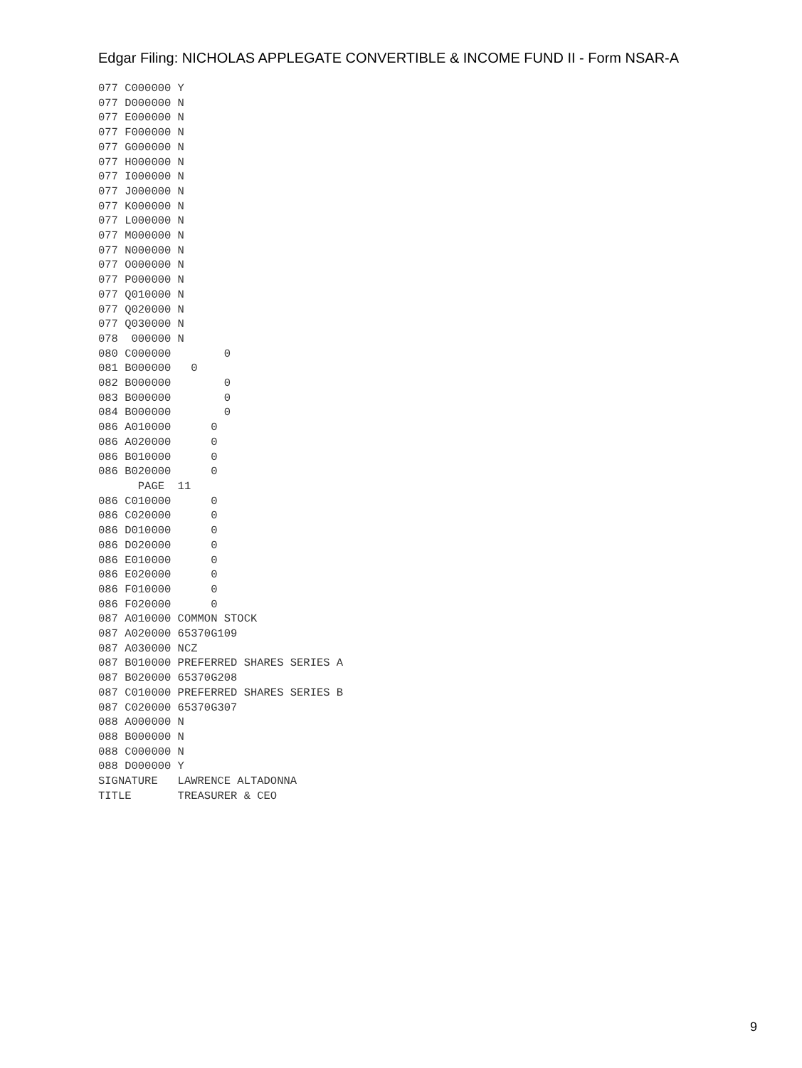Edgar Filing: NICHOLAS APPLEGATE CONVERTIBLE & INCOME FUND II - Form NSAR-A
077 C000000 Y
077 D000000 N
077 E000000 N
077 F000000 N
077 G000000 N
077 H000000 N
077 I000000 N
077 J000000 N
077 K000000 N
077 L000000 N
077 M000000 N
077 N000000 N
077 O000000 N
077 P000000 N
077 Q010000 N
077 Q020000 N
077 Q030000 N
078  000000 N
080 C000000        0
081 B000000   0
082 B000000        0
083 B000000        0
084 B000000        0
086 A010000      0
086 A020000      0
086 B010000      0
086 B020000      0
      PAGE  11
086 C010000      0
086 C020000      0
086 D010000      0
086 D020000      0
086 E010000      0
086 E020000      0
086 F010000      0
086 F020000      0
087 A010000 COMMON STOCK
087 A020000 65370G109
087 A030000 NCZ
087 B010000 PREFERRED SHARES SERIES A
087 B020000 65370G208
087 C010000 PREFERRED SHARES SERIES B
087 C020000 65370G307
088 A000000 N
088 B000000 N
088 C000000 N
088 D000000 Y
SIGNATURE   LAWRENCE ALTADONNA
TITLE       TREASURER & CEO
9